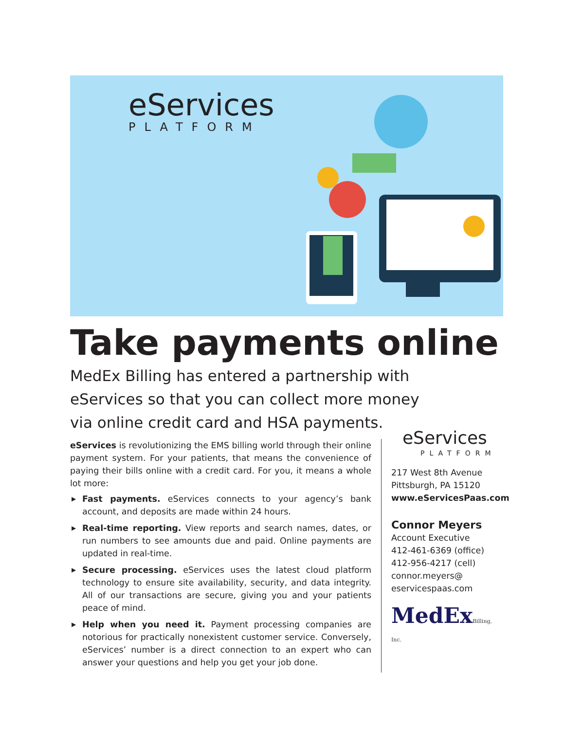eServices
PLATFORM
Take payments online
MedEx Billing has entered a partnership with eServices so that you can collect more money via online credit card and HSA payments.
eServices is revolutionizing the EMS billing world through their online payment system. For your patients, that means the convenience of paying their bills online with a credit card. For you, it means a whole lot more:
▶ Fast payments. eServices connects to your agency’s bank account, and deposits are made within 24 hours.
▶ Real-time reporting. View reports and search names, dates, or run numbers to see amounts due and paid. Online payments are updated in real-time.
▶ Secure processing. eServices uses the latest cloud platform technology to ensure site availability, security, and data integrity. All of our transactions are secure, giving you and your patients peace of mind.
▶ Help when you need it. Payment processing companies are notorious for practically nonexistent customer service. Conversely, eServices’ number is a direct connection to an expert who can answer your questions and help you get your job done.
eServices
PLATFORM
217 West 8th Avenue
Pittsburgh, PA 15120
www.eServicesPaas.com
Connor Meyers
Account Executive
412-461-6369 (office)
412-956-4217 (cell)
connor.meyers@
eservicespaas.com
MedExBilling, Inc.